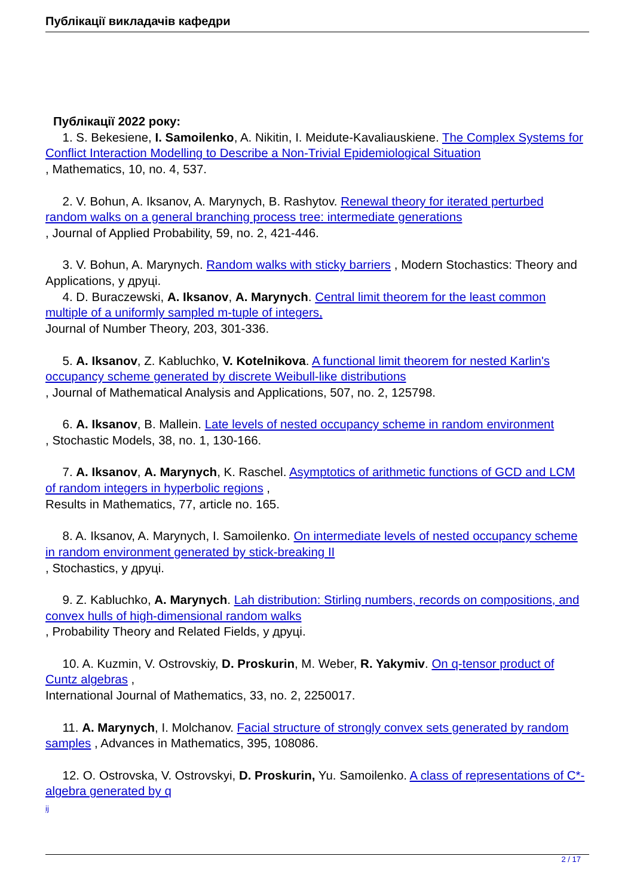Публікації викладачів кафедри
Публікації 2022 року:
1. S. Bekesiene, I. Samoilenko, A. Nikitin, I. Meidute-Kavaliauskiene. The Complex Systems for Conflict Interaction Modelling to Describe a Non-Trivial Epidemiological Situation
, Mathematics, 10, no. 4, 537.
2. V. Bohun, A. Iksanov, A. Marynych, B. Rashytov. Renewal theory for iterated perturbed random walks on a general branching process tree: intermediate generations
, Journal of Applied Probability, 59, no. 2, 421-446.
3. V. Bohun, A. Marynych. Random walks with sticky barriers , Modern Stochastics: Theory and Applications, у друці.
4. D. Buraczewski, A. Iksanov, A. Marynych. Central limit theorem for the least common multiple of a uniformly sampled m-tuple of integers,
Journal of Number Theory, 203, 301-336.
5. A. Iksanov, Z. Kabluchko, V. Kotelnikova. A functional limit theorem for nested Karlin's occupancy scheme generated by discrete Weibull-like distributions
, Journal of Mathematical Analysis and Applications, 507, no. 2, 125798.
6. A. Iksanov, B. Mallein. Late levels of nested occupancy scheme in random environment
, Stochastic Models, 38, no. 1, 130-166.
7. A. Iksanov, A. Marynych, K. Raschel. Asymptotics of arithmetic functions of GCD and LCM of random integers in hyperbolic regions ,
Results in Mathematics, 77, article no. 165.
8. A. Iksanov, A. Marynych, I. Samoilenko. On intermediate levels of nested occupancy scheme in random environment generated by stick-breaking II
, Stochastics, у друці.
9. Z. Kabluchko, A. Marynych. Lah distribution: Stirling numbers, records on compositions, and convex hulls of high-dimensional random walks
, Probability Theory and Related Fields, у друці.
10. A. Kuzmin, V. Ostrovskiy, D. Proskurin, M. Weber, R. Yakymiv. On q-tensor product of Cuntz algebras ,
International Journal of Mathematics, 33, no. 2, 2250017.
11. A. Marynych, I. Molchanov. Facial structure of strongly convex sets generated by random samples , Advances in Mathematics, 395, 108086.
12. O. Ostrovska, V. Ostrovskyi, D. Proskurin, Yu. Samoilenko. A class of representations of C*-algebra generated by q
ij
2 / 17